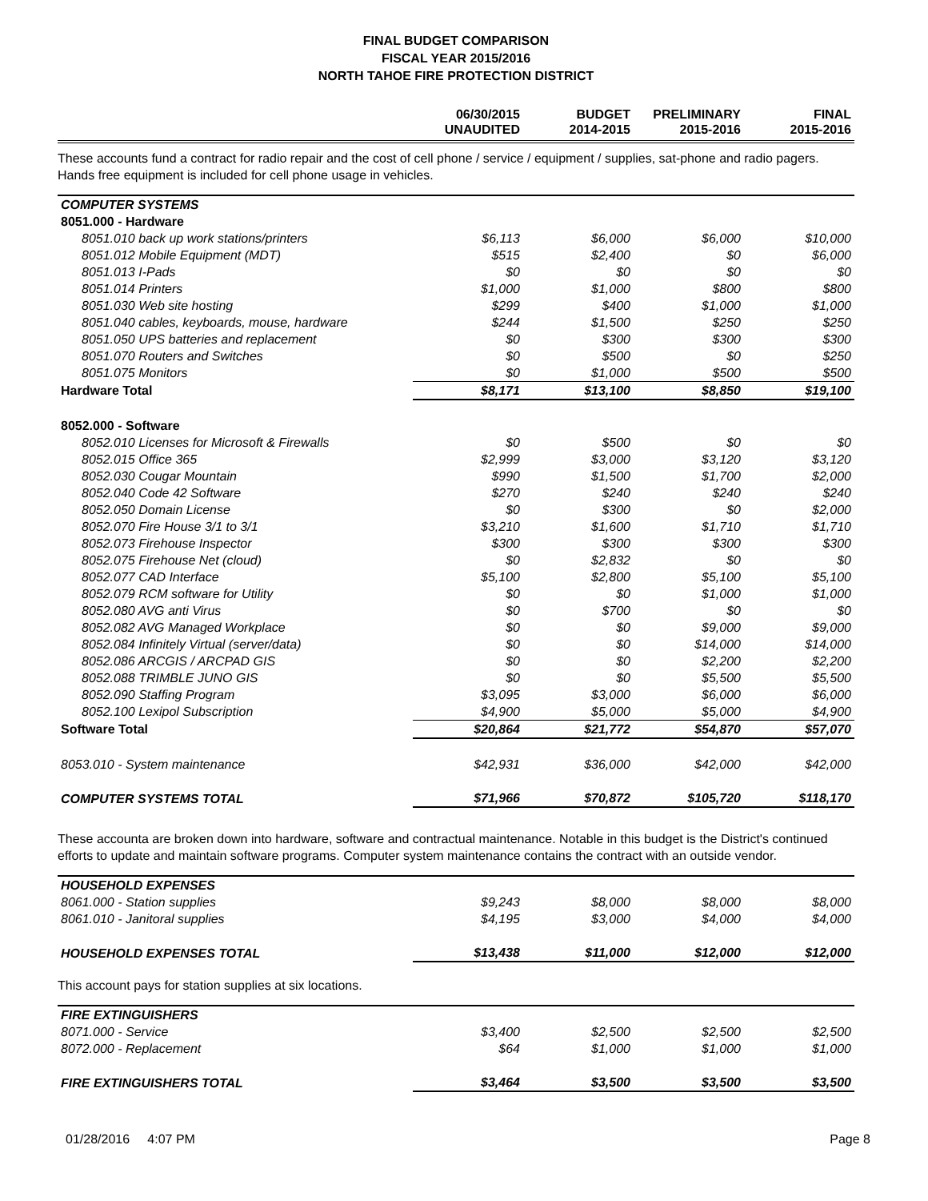FINAL BUDGET COMPARISON
FISCAL YEAR 2015/2016
NORTH TAHOE FIRE PROTECTION DISTRICT
| | 06/30/2015 UNAUDITED | BUDGET 2014-2015 | PRELIMINARY 2015-2016 | FINAL 2015-2016 |
| --- | --- | --- | --- | --- |
These accounts fund a contract for radio repair and the cost of cell phone / service / equipment / supplies, sat-phone and radio pagers. Hands free equipment is included for cell phone usage in vehicles.
| COMPUTER SYSTEMS | | | | |
| 8051.000 - Hardware | | | | |
| 8051.010 back up work stations/printers | $6,113 | $6,000 | $6,000 | $10,000 |
| 8051.012 Mobile Equipment (MDT) | $515 | $2,400 | $0 | $6,000 |
| 8051.013 I-Pads | $0 | $0 | $0 | $0 |
| 8051.014 Printers | $1,000 | $1,000 | $800 | $800 |
| 8051.030 Web site hosting | $299 | $400 | $1,000 | $1,000 |
| 8051.040 cables, keyboards, mouse, hardware | $244 | $1,500 | $250 | $250 |
| 8051.050 UPS batteries and replacement | $0 | $300 | $300 | $300 |
| 8051.070 Routers and Switches | $0 | $500 | $0 | $250 |
| 8051.075 Monitors | $0 | $1,000 | $500 | $500 |
| Hardware Total | $8,171 | $13,100 | $8,850 | $19,100 |
| 8052.000 - Software | | | | |
| 8052.010 Licenses for Microsoft & Firewalls | $0 | $500 | $0 | $0 |
| 8052.015 Office 365 | $2,999 | $3,000 | $3,120 | $3,120 |
| 8052.030 Cougar Mountain | $990 | $1,500 | $1,700 | $2,000 |
| 8052.040 Code 42 Software | $270 | $240 | $240 | $240 |
| 8052.050 Domain License | $0 | $300 | $0 | $2,000 |
| 8052.070 Fire House 3/1 to 3/1 | $3,210 | $1,600 | $1,710 | $1,710 |
| 8052.073 Firehouse Inspector | $300 | $300 | $300 | $300 |
| 8052.075 Firehouse Net (cloud) | $0 | $2,832 | $0 | $0 |
| 8052.077 CAD Interface | $5,100 | $2,800 | $5,100 | $5,100 |
| 8052.079 RCM software for Utility | $0 | $0 | $1,000 | $1,000 |
| 8052.080 AVG anti Virus | $0 | $700 | $0 | $0 |
| 8052.082 AVG Managed Workplace | $0 | $0 | $9,000 | $9,000 |
| 8052.084 Infinitely Virtual (server/data) | $0 | $0 | $14,000 | $14,000 |
| 8052.086 ARCGIS / ARCPAD GIS | $0 | $0 | $2,200 | $2,200 |
| 8052.088 TRIMBLE JUNO GIS | $0 | $0 | $5,500 | $5,500 |
| 8052.090 Staffing Program | $3,095 | $3,000 | $6,000 | $6,000 |
| 8052.100 Lexipol Subscription | $4,900 | $5,000 | $5,000 | $4,900 |
| Software Total | $20,864 | $21,772 | $54,870 | $57,070 |
| 8053.010 - System maintenance | $42,931 | $36,000 | $42,000 | $42,000 |
| COMPUTER SYSTEMS TOTAL | $71,966 | $70,872 | $105,720 | $118,170 |
These accounta are broken down into hardware, software and contractual maintenance. Notable in this budget is the District's continued efforts to update and maintain software programs. Computer system maintenance contains the contract with an outside vendor.
| HOUSEHOLD EXPENSES | | | | |
| 8061.000 - Station supplies | $9,243 | $8,000 | $8,000 | $8,000 |
| 8061.010 - Janitoral supplies | $4,195 | $3,000 | $4,000 | $4,000 |
| HOUSEHOLD EXPENSES TOTAL | $13,438 | $11,000 | $12,000 | $12,000 |
This account pays for station supplies at six locations.
| FIRE EXTINGUISHERS | | | | |
| 8071.000 - Service | $3,400 | $2,500 | $2,500 | $2,500 |
| 8072.000 - Replacement | $64 | $1,000 | $1,000 | $1,000 |
| FIRE EXTINGUISHERS TOTAL | $3,464 | $3,500 | $3,500 | $3,500 |
01/28/2016 4:07 PM Page 8